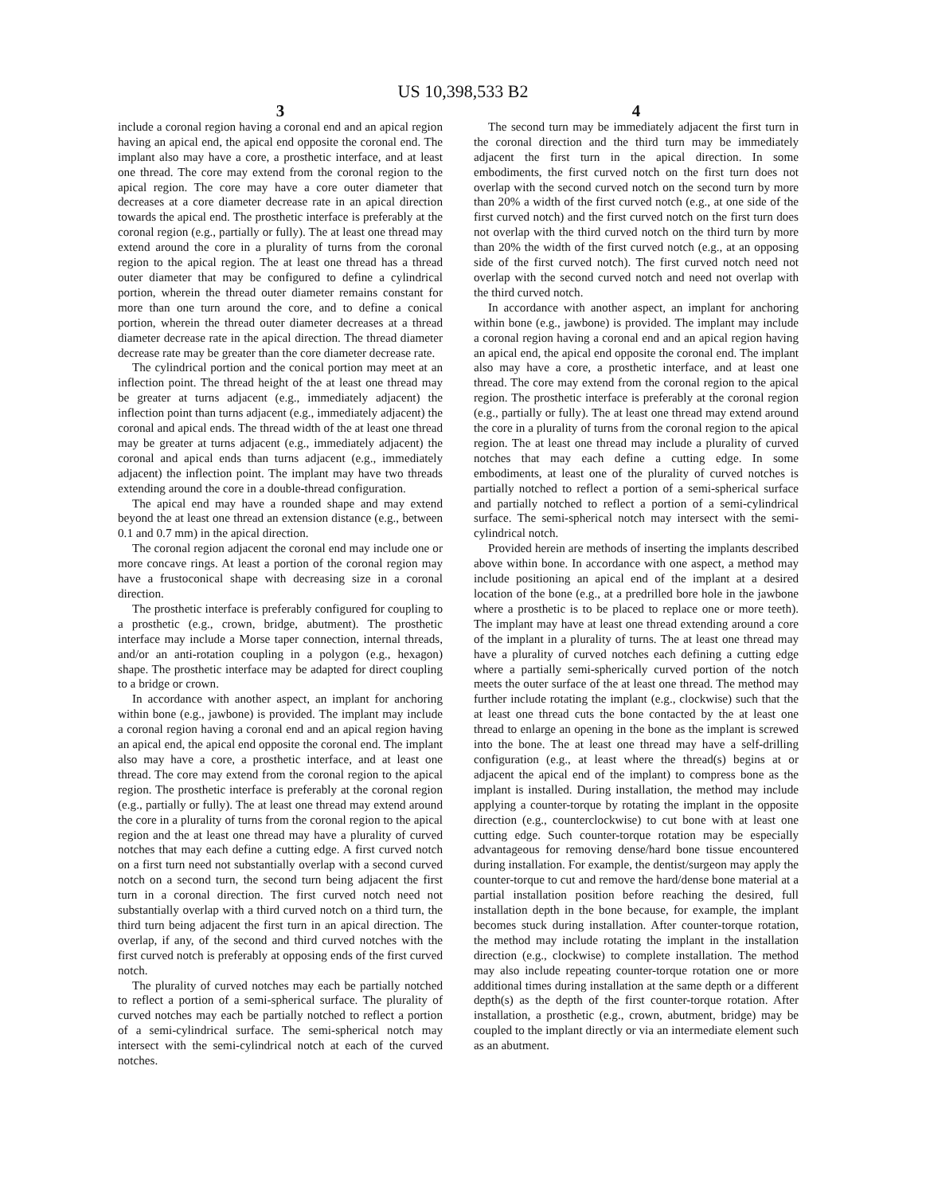US 10,398,533 B2
3
include a coronal region having a coronal end and an apical region having an apical end, the apical end opposite the coronal end. The implant also may have a core, a prosthetic interface, and at least one thread. The core may extend from the coronal region to the apical region. The core may have a core outer diameter that decreases at a core diameter decrease rate in an apical direction towards the apical end. The prosthetic interface is preferably at the coronal region (e.g., partially or fully). The at least one thread may extend around the core in a plurality of turns from the coronal region to the apical region. The at least one thread has a thread outer diameter that may be configured to define a cylindrical portion, wherein the thread outer diameter remains constant for more than one turn around the core, and to define a conical portion, wherein the thread outer diameter decreases at a thread diameter decrease rate in the apical direction. The thread diameter decrease rate may be greater than the core diameter decrease rate.
The cylindrical portion and the conical portion may meet at an inflection point. The thread height of the at least one thread may be greater at turns adjacent (e.g., immediately adjacent) the inflection point than turns adjacent (e.g., immediately adjacent) the coronal and apical ends. The thread width of the at least one thread may be greater at turns adjacent (e.g., immediately adjacent) the coronal and apical ends than turns adjacent (e.g., immediately adjacent) the inflection point. The implant may have two threads extending around the core in a double-thread configuration.
The apical end may have a rounded shape and may extend beyond the at least one thread an extension distance (e.g., between 0.1 and 0.7 mm) in the apical direction.
The coronal region adjacent the coronal end may include one or more concave rings. At least a portion of the coronal region may have a frustoconical shape with decreasing size in a coronal direction.
The prosthetic interface is preferably configured for coupling to a prosthetic (e.g., crown, bridge, abutment). The prosthetic interface may include a Morse taper connection, internal threads, and/or an anti-rotation coupling in a polygon (e.g., hexagon) shape. The prosthetic interface may be adapted for direct coupling to a bridge or crown.
In accordance with another aspect, an implant for anchoring within bone (e.g., jawbone) is provided. The implant may include a coronal region having a coronal end and an apical region having an apical end, the apical end opposite the coronal end. The implant also may have a core, a prosthetic interface, and at least one thread. The core may extend from the coronal region to the apical region. The prosthetic interface is preferably at the coronal region (e.g., partially or fully). The at least one thread may extend around the core in a plurality of turns from the coronal region to the apical region and the at least one thread may have a plurality of curved notches that may each define a cutting edge. A first curved notch on a first turn need not substantially overlap with a second curved notch on a second turn, the second turn being adjacent the first turn in a coronal direction. The first curved notch need not substantially overlap with a third curved notch on a third turn, the third turn being adjacent the first turn in an apical direction. The overlap, if any, of the second and third curved notches with the first curved notch is preferably at opposing ends of the first curved notch.
The plurality of curved notches may each be partially notched to reflect a portion of a semi-spherical surface. The plurality of curved notches may each be partially notched to reflect a portion of a semi-cylindrical surface. The semi-spherical notch may intersect with the semi-cylindrical notch at each of the curved notches.
4
The second turn may be immediately adjacent the first turn in the coronal direction and the third turn may be immediately adjacent the first turn in the apical direction. In some embodiments, the first curved notch on the first turn does not overlap with the second curved notch on the second turn by more than 20% a width of the first curved notch (e.g., at one side of the first curved notch) and the first curved notch on the first turn does not overlap with the third curved notch on the third turn by more than 20% the width of the first curved notch (e.g., at an opposing side of the first curved notch). The first curved notch need not overlap with the second curved notch and need not overlap with the third curved notch.
In accordance with another aspect, an implant for anchoring within bone (e.g., jawbone) is provided. The implant may include a coronal region having a coronal end and an apical region having an apical end, the apical end opposite the coronal end. The implant also may have a core, a prosthetic interface, and at least one thread. The core may extend from the coronal region to the apical region. The prosthetic interface is preferably at the coronal region (e.g., partially or fully). The at least one thread may extend around the core in a plurality of turns from the coronal region to the apical region. The at least one thread may include a plurality of curved notches that may each define a cutting edge. In some embodiments, at least one of the plurality of curved notches is partially notched to reflect a portion of a semi-spherical surface and partially notched to reflect a portion of a semi-cylindrical surface. The semi-spherical notch may intersect with the semi-cylindrical notch.
Provided herein are methods of inserting the implants described above within bone. In accordance with one aspect, a method may include positioning an apical end of the implant at a desired location of the bone (e.g., at a predrilled bore hole in the jawbone where a prosthetic is to be placed to replace one or more teeth). The implant may have at least one thread extending around a core of the implant in a plurality of turns. The at least one thread may have a plurality of curved notches each defining a cutting edge where a partially semi-spherically curved portion of the notch meets the outer surface of the at least one thread. The method may further include rotating the implant (e.g., clockwise) such that the at least one thread cuts the bone contacted by the at least one thread to enlarge an opening in the bone as the implant is screwed into the bone. The at least one thread may have a self-drilling configuration (e.g., at least where the thread(s) begins at or adjacent the apical end of the implant) to compress bone as the implant is installed. During installation, the method may include applying a counter-torque by rotating the implant in the opposite direction (e.g., counterclockwise) to cut bone with at least one cutting edge. Such counter-torque rotation may be especially advantageous for removing dense/hard bone tissue encountered during installation. For example, the dentist/surgeon may apply the counter-torque to cut and remove the hard/dense bone material at a partial installation position before reaching the desired, full installation depth in the bone because, for example, the implant becomes stuck during installation. After counter-torque rotation, the method may include rotating the implant in the installation direction (e.g., clockwise) to complete installation. The method may also include repeating counter-torque rotation one or more additional times during installation at the same depth or a different depth(s) as the depth of the first counter-torque rotation. After installation, a prosthetic (e.g., crown, abutment, bridge) may be coupled to the implant directly or via an intermediate element such as an abutment.